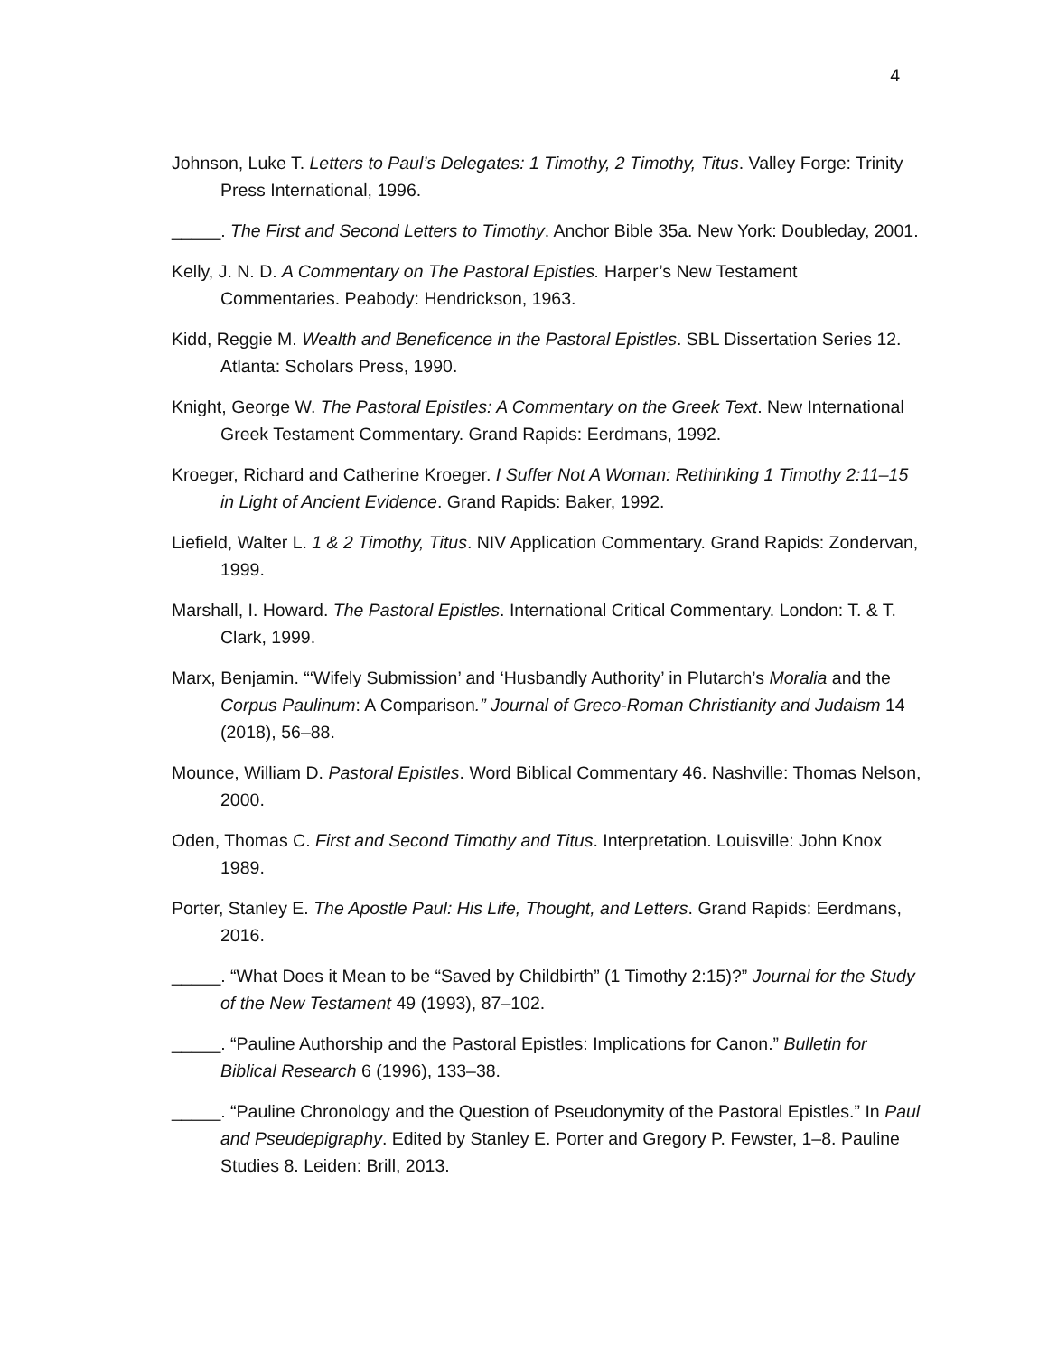4
Johnson, Luke T. Letters to Paul’s Delegates: 1 Timothy, 2 Timothy, Titus. Valley Forge: Trinity Press International, 1996.
_____. The First and Second Letters to Timothy. Anchor Bible 35a. New York: Doubleday, 2001.
Kelly, J. N. D. A Commentary on The Pastoral Epistles. Harper’s New Testament Commentaries. Peabody: Hendrickson, 1963.
Kidd, Reggie M. Wealth and Beneficence in the Pastoral Epistles. SBL Dissertation Series 12. Atlanta: Scholars Press, 1990.
Knight, George W. The Pastoral Epistles: A Commentary on the Greek Text. New International Greek Testament Commentary. Grand Rapids: Eerdmans, 1992.
Kroeger, Richard and Catherine Kroeger. I Suffer Not A Woman: Rethinking 1 Timothy 2:11–15 in Light of Ancient Evidence. Grand Rapids: Baker, 1992.
Liefield, Walter L. 1 & 2 Timothy, Titus. NIV Application Commentary. Grand Rapids: Zondervan, 1999.
Marshall, I. Howard. The Pastoral Epistles. International Critical Commentary. London: T. & T. Clark, 1999.
Marx, Benjamin. “‘Wifely Submission’ and ‘Husbandly Authority’ in Plutarch’s Moralia and the Corpus Paulinum: A Comparison.” Journal of Greco-Roman Christianity and Judaism 14 (2018), 56–88.
Mounce, William D. Pastoral Epistles. Word Biblical Commentary 46. Nashville: Thomas Nelson, 2000.
Oden, Thomas C. First and Second Timothy and Titus. Interpretation. Louisville: John Knox 1989.
Porter, Stanley E. The Apostle Paul: His Life, Thought, and Letters. Grand Rapids: Eerdmans, 2016.
_____. “What Does it Mean to be “Saved by Childbirth” (1 Timothy 2:15)?” Journal for the Study of the New Testament 49 (1993), 87–102.
_____. “Pauline Authorship and the Pastoral Epistles: Implications for Canon.” Bulletin for Biblical Research 6 (1996), 133–38.
_____. “Pauline Chronology and the Question of Pseudonymity of the Pastoral Epistles.” In Paul and Pseudepigraphy. Edited by Stanley E. Porter and Gregory P. Fewster, 1–8. Pauline Studies 8. Leiden: Brill, 2013.